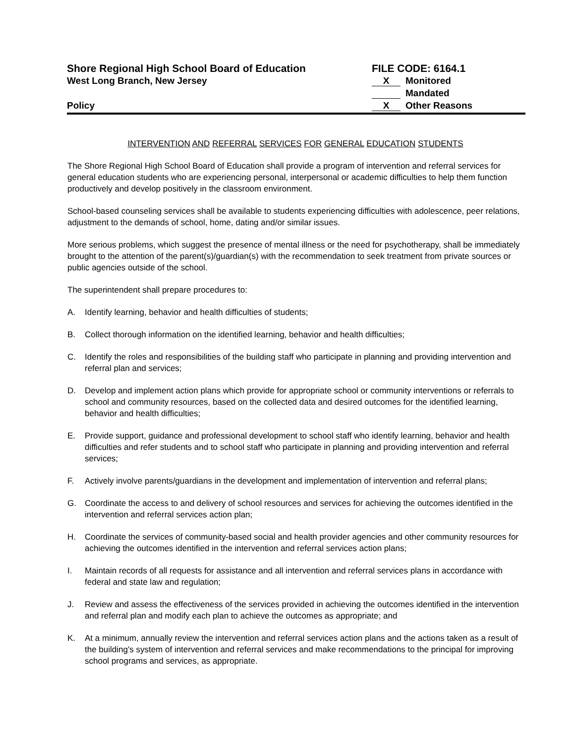Shore Regional High School Board of Education FILE CODE: 6164.1
West Long Branch, New Jersey
X Monitored
Mandated
Policy
X Other Reasons
INTERVENTION AND REFERRAL SERVICES FOR GENERAL EDUCATION STUDENTS
The Shore Regional High School Board of Education shall provide a program of intervention and referral services for general education students who are experiencing personal, interpersonal or academic difficulties to help them function productively and develop positively in the classroom environment.
School-based counseling services shall be available to students experiencing difficulties with adolescence, peer relations, adjustment to the demands of school, home, dating and/or similar issues.
More serious problems, which suggest the presence of mental illness or the need for psychotherapy, shall be immediately brought to the attention of the parent(s)/guardian(s) with the recommendation to seek treatment from private sources or public agencies outside of the school.
The superintendent shall prepare procedures to:
A. Identify learning, behavior and health difficulties of students;
B. Collect thorough information on the identified learning, behavior and health difficulties;
C. Identify the roles and responsibilities of the building staff who participate in planning and providing intervention and referral plan and services;
D. Develop and implement action plans which provide for appropriate school or community interventions or referrals to school and community resources, based on the collected data and desired outcomes for the identified learning, behavior and health difficulties;
E. Provide support, guidance and professional development to school staff who identify learning, behavior and health difficulties and refer students and to school staff who participate in planning and providing intervention and referral services;
F. Actively involve parents/guardians in the development and implementation of intervention and referral plans;
G. Coordinate the access to and delivery of school resources and services for achieving the outcomes identified in the intervention and referral services action plan;
H. Coordinate the services of community-based social and health provider agencies and other community resources for achieving the outcomes identified in the intervention and referral services action plans;
I. Maintain records of all requests for assistance and all intervention and referral services plans in accordance with federal and state law and regulation;
J. Review and assess the effectiveness of the services provided in achieving the outcomes identified in the intervention and referral plan and modify each plan to achieve the outcomes as appropriate; and
K. At a minimum, annually review the intervention and referral services action plans and the actions taken as a result of the building's system of intervention and referral services and make recommendations to the principal for improving school programs and services, as appropriate.